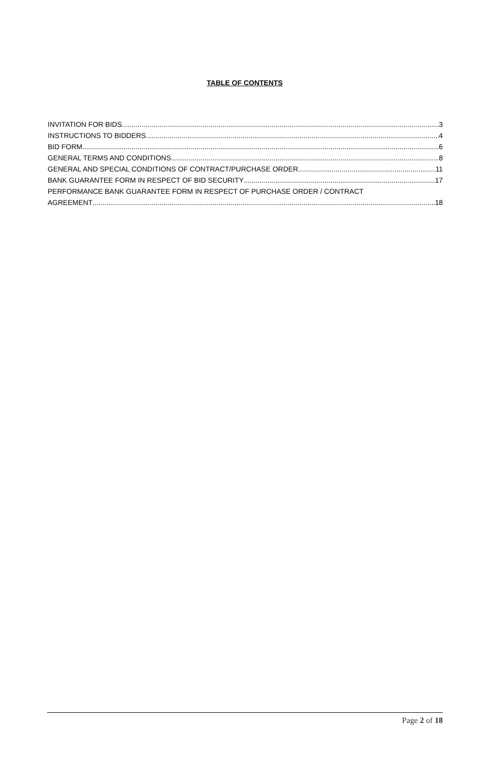TABLE OF CONTENTS
INVITATION FOR BIDS 3
INSTRUCTIONS TO BIDDERS 4
BID FORM 6
GENERAL TERMS AND CONDITIONS 8
GENERAL AND SPECIAL CONDITIONS OF CONTRACT/PURCHASE ORDER 11
BANK GUARANTEE FORM IN RESPECT OF BID SECURITY 17
PERFORMANCE BANK GUARANTEE FORM IN RESPECT OF PURCHASE ORDER / CONTRACT
AGREEMENT 18
Page 2 of 18